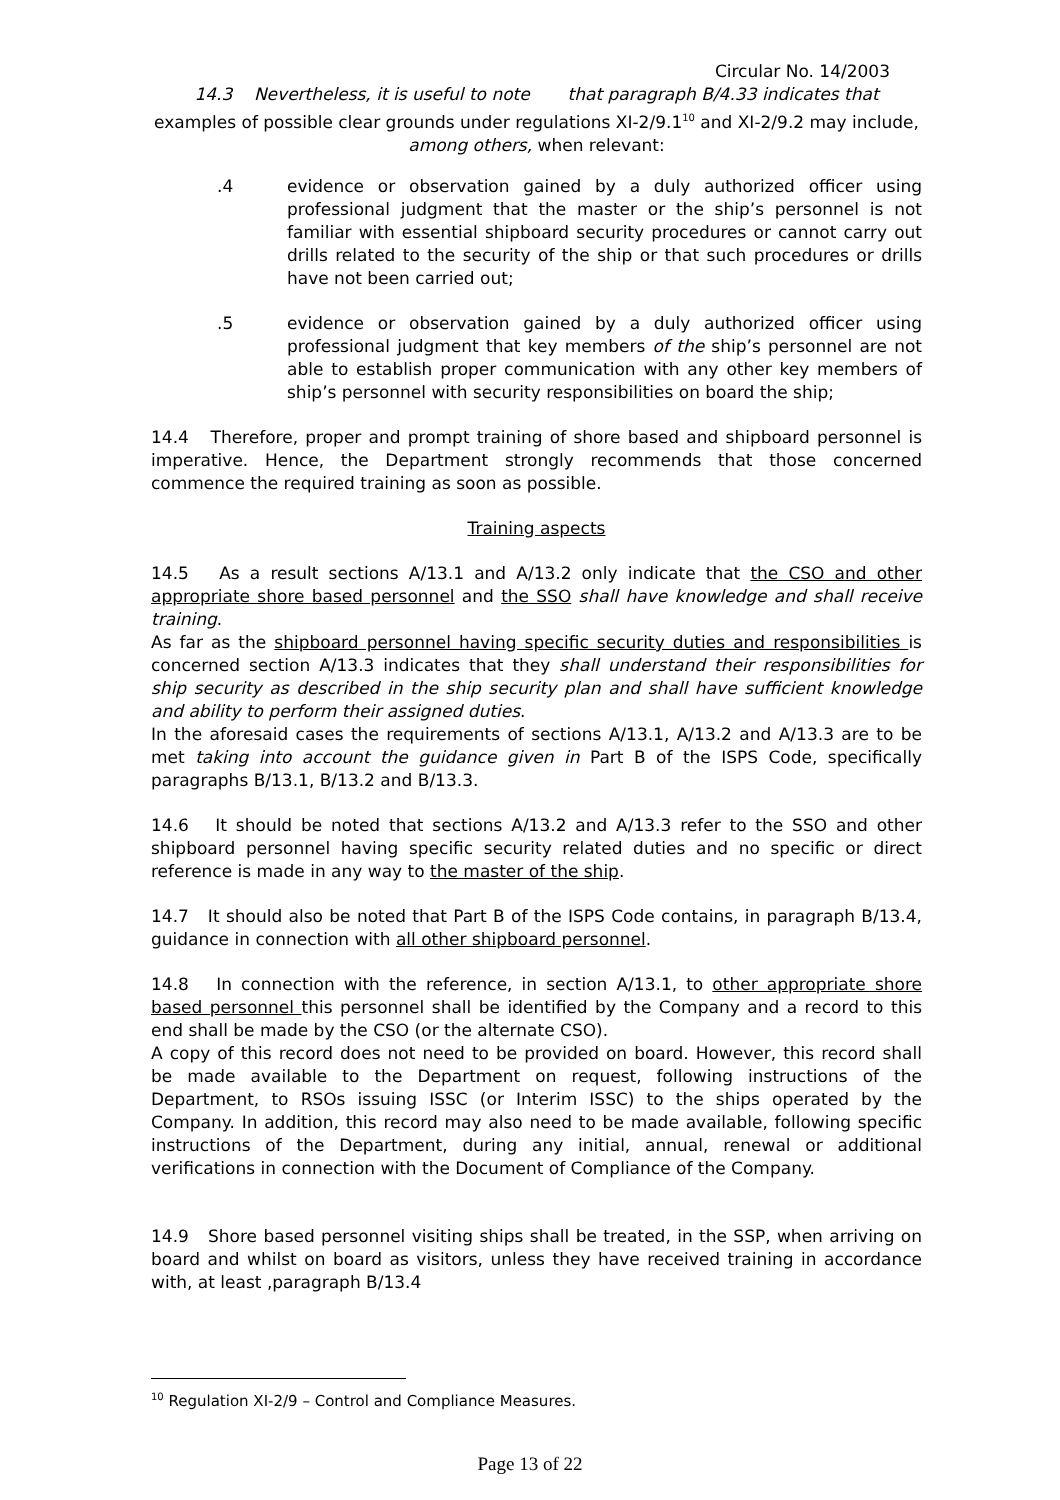Circular No. 14/2003
14.3 Nevertheless, it is useful to note that paragraph B/4.33 indicates that examples of possible clear grounds under regulations XI-2/9.1<sup>10</sup> and XI-2/9.2 may include, among others, when relevant:
.4 evidence or observation gained by a duly authorized officer using professional judgment that the master or the ship’s personnel is not familiar with essential shipboard security procedures or cannot carry out drills related to the security of the ship or that such procedures or drills have not been carried out;
.5 evidence or observation gained by a duly authorized officer using professional judgment that key members of the ship’s personnel are not able to establish proper communication with any other key members of ship’s personnel with security responsibilities on board the ship;
14.4 Therefore, proper and prompt training of shore based and shipboard personnel is imperative. Hence, the Department strongly recommends that those concerned commence the required training as soon as possible.
Training aspects
14.5 As a result sections A/13.1 and A/13.2 only indicate that the CSO and other appropriate shore based personnel and the SSO shall have knowledge and shall receive training.
As far as the shipboard personnel having specific security duties and responsibilities is concerned section A/13.3 indicates that they shall understand their responsibilities for ship security as described in the ship security plan and shall have sufficient knowledge and ability to perform their assigned duties.
In the aforesaid cases the requirements of sections A/13.1, A/13.2 and A/13.3 are to be met taking into account the guidance given in Part B of the ISPS Code, specifically paragraphs B/13.1, B/13.2 and B/13.3.
14.6 It should be noted that sections A/13.2 and A/13.3 refer to the SSO and other shipboard personnel having specific security related duties and no specific or direct reference is made in any way to the master of the ship.
14.7 It should also be noted that Part B of the ISPS Code contains, in paragraph B/13.4, guidance in connection with all other shipboard personnel.
14.8 In connection with the reference, in section A/13.1, to other appropriate shore based personnel this personnel shall be identified by the Company and a record to this end shall be made by the CSO (or the alternate CSO).
A copy of this record does not need to be provided on board. However, this record shall be made available to the Department on request, following instructions of the Department, to RSOs issuing ISSC (or Interim ISSC) to the ships operated by the Company. In addition, this record may also need to be made available, following specific instructions of the Department, during any initial, annual, renewal or additional verifications in connection with the Document of Compliance of the Company.
14.9 Shore based personnel visiting ships shall be treated, in the SSP, when arriving on board and whilst on board as visitors, unless they have received training in accordance with, at least ,paragraph B/13.4
<sup>10</sup> Regulation XI-2/9 – Control and Compliance Measures.
Page 13 of 22